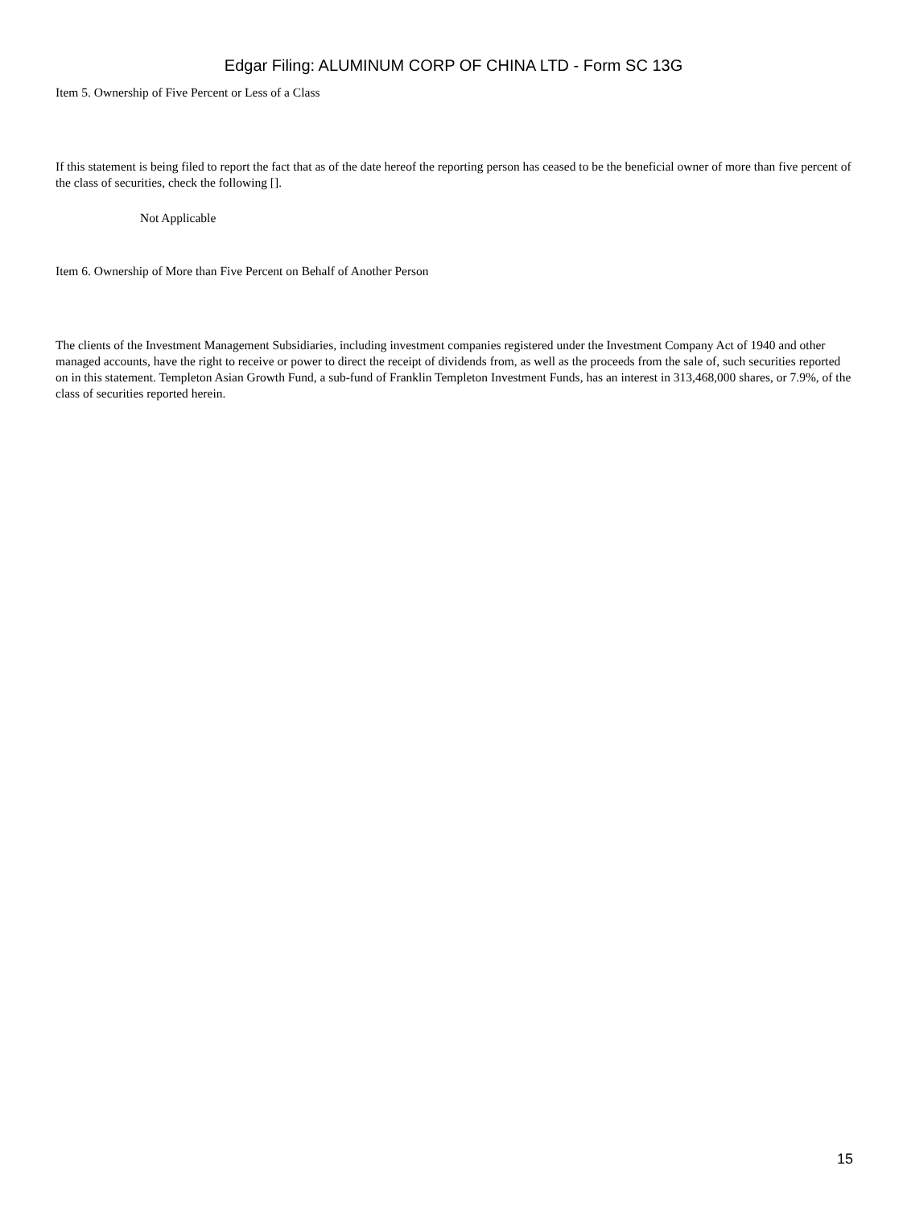Edgar Filing: ALUMINUM CORP OF CHINA LTD - Form SC 13G
Item 5. Ownership of Five Percent or Less of a Class
If this statement is being filed to report the fact that as of the date hereof the reporting person has ceased to be the beneficial owner of more than five percent of the class of securities, check the following [].
Not Applicable
Item 6. Ownership of More than Five Percent on Behalf of Another Person
The clients of the Investment Management Subsidiaries, including investment companies registered under the Investment Company Act of 1940 and other managed accounts, have the right to receive or power to direct the receipt of dividends from, as well as the proceeds from the sale of, such securities reported on in this statement. Templeton Asian Growth Fund, a sub-fund of Franklin Templeton Investment Funds, has an interest in 313,468,000 shares, or 7.9%, of the class of securities reported herein.
15